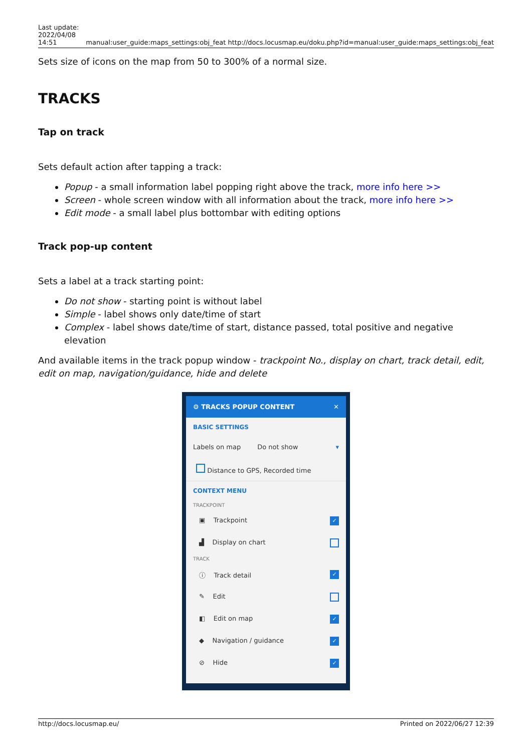Last update:
2022/04/08
14:51
manual:user_guide:maps_settings:obj_feat http://docs.locusmap.eu/doku.php?id=manual:user_guide:maps_settings:obj_feat
Sets size of icons on the map from 50 to 300% of a normal size.
TRACKS
Tap on track
Sets default action after tapping a track:
Popup - a small information label popping right above the track, more info here >>
Screen - whole screen window with all information about the track, more info here >>
Edit mode - a small label plus bottombar with editing options
Track pop-up content
Sets a label at a track starting point:
Do not show - starting point is without label
Simple - label shows only date/time of start
Complex - label shows date/time of start, distance passed, total positive and negative elevation
And available items in the track popup window - trackpoint No., display on chart, track detail, edit, edit on map, navigation/guidance, hide and delete
⚙ TRACKS POPUP CONTENT ✕
BASIC SETTINGS
Labels on map Do not show ▾
Distance to GPS, Recorded time
CONTEXT MENU
TRACKPOINT
▣ Trackpoint ✓
▟ Display on chart
TRACK
ⓘ Track detail ✓
✎ Edit
◧ Edit on map ✓
◆ Navigation / guidance ✓
⊘ Hide ✓
http://docs.locusmap.eu/ Printed on 2022/06/27 12:39